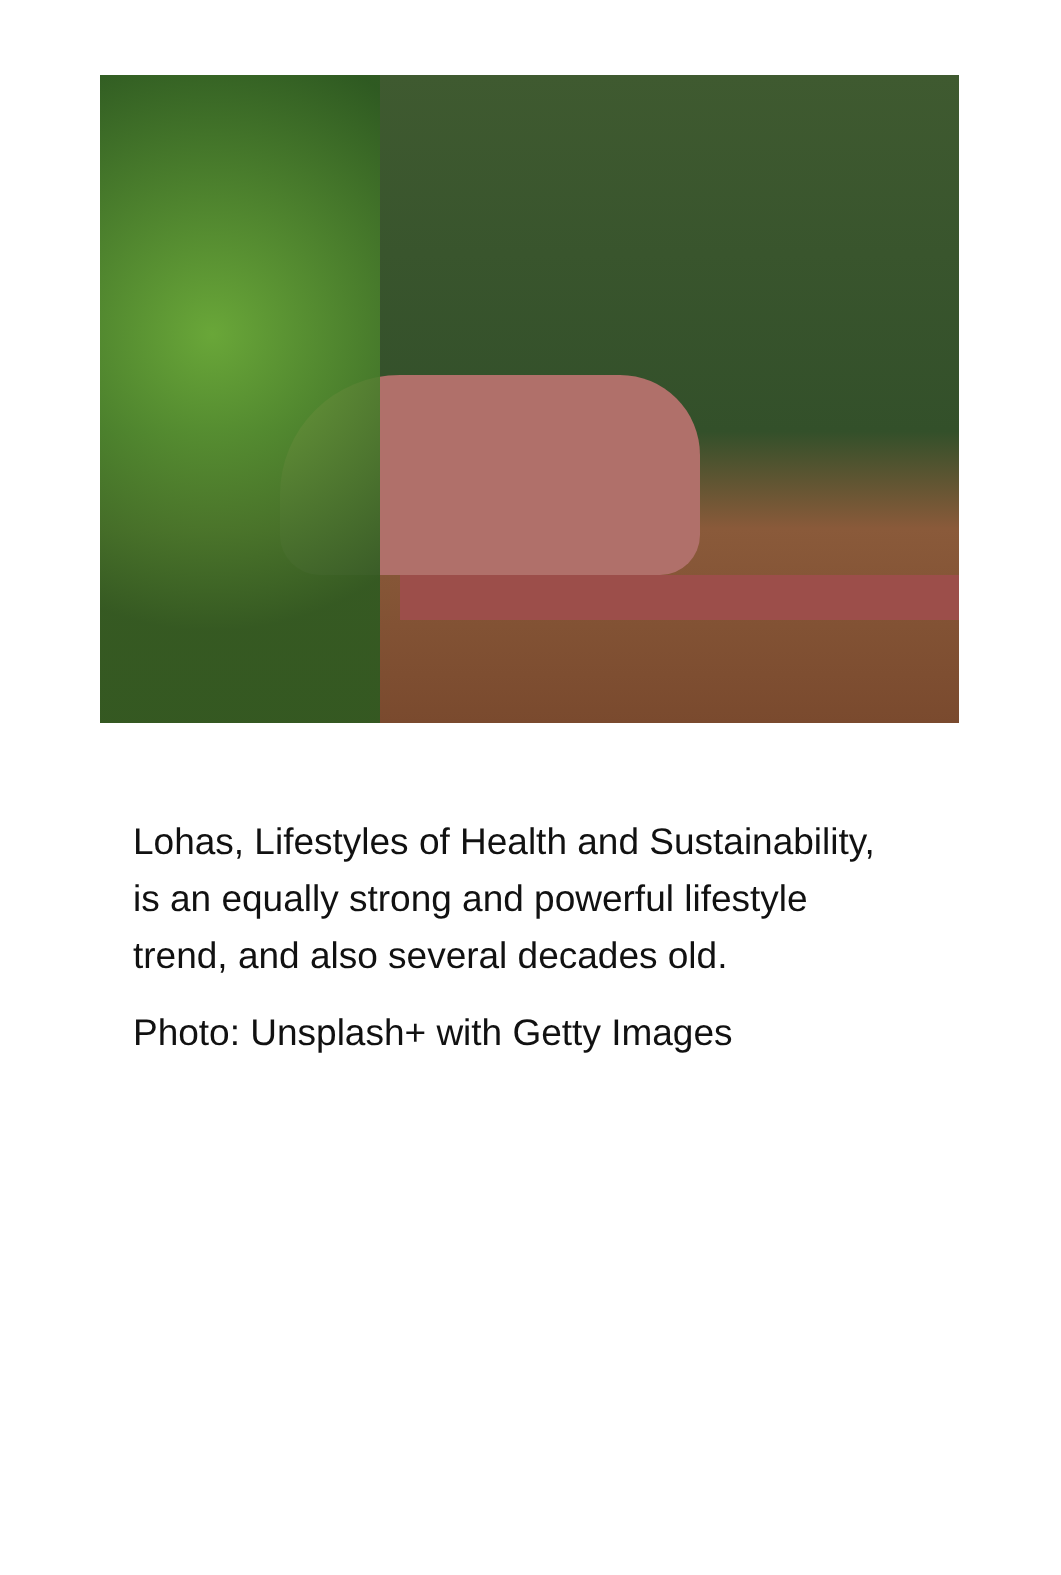Lohas, Lifestyles of Health and Sustainability, is an equally strong and powerful lifestyle trend, and also several decades old.
Photo: Unsplash+ with Getty Images